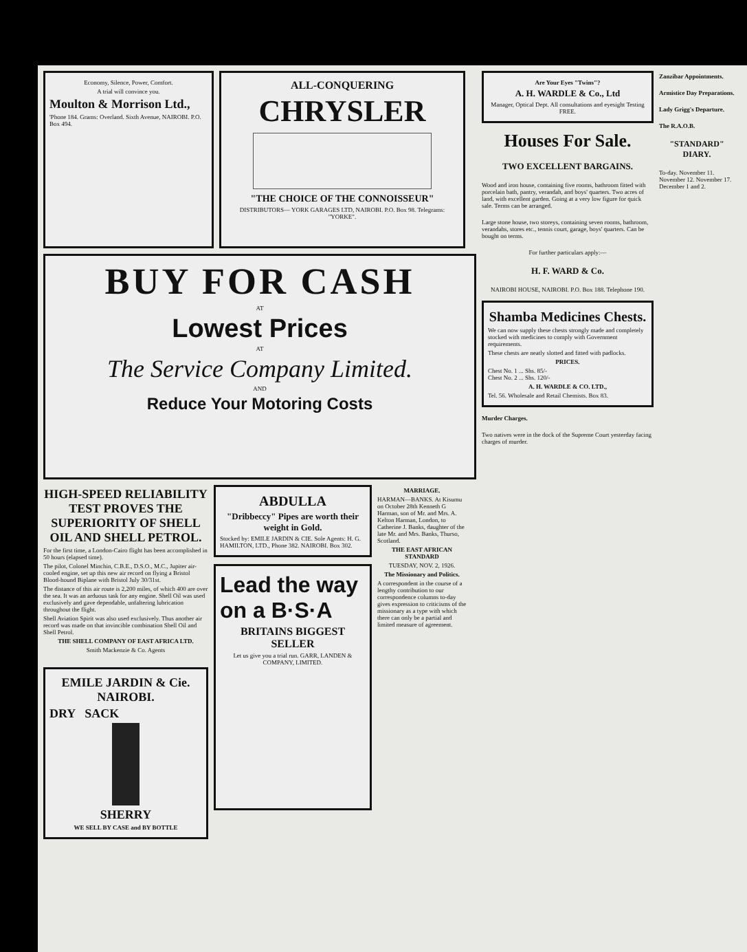Economy, Silence, Power, Comfort.
A trial will convince you.
Moulton & Morrison Ltd.,
'Phone 184. Grams: Overland. Sixth Avenue, NAIROBI. P.O. Box 494.
ALL-CONQUERING
CHRYSLER
"THE CHOICE OF THE CONNOISSEUR"
DISTRIBUTORS— YORK GARAGES LTD, NAIROBI. P.O. Box 98. Telegrams: "YORKE".
BUY FOR CASH
AT
Lowest Prices
AT
The Service Company Limited.
AND
Reduce Your Motoring Costs
HIGH-SPEED RELIABILITY TEST PROVES THE SUPERIORITY OF SHELL OIL AND SHELL PETROL.
For the first time, a London-Cairo flight has been accomplished in 50 hours (elapsed time).
The pilot, Colonel Minchin, C.B.E., D.S.O., M.C., Jupiter air-cooled engine, set up this new air record on flying a Bristol Blood-hound Biplane with Bristol July 30/31st.
The distance of this air route is 2,200 miles, of which 400 are over the sea. It was an arduous task for any engine. Shell Oil was used exclusively and gave dependable, unfaltering lubrication throughout the flight.
Shell Aviation Spirit was also used exclusively. Thus another air record was made on that invincible combination Shell Oil and Shell Petrol.
THE SHELL COMPANY OF EAST AFRICA LTD.
Smith Mackenzie & Co. Agents
EMILE JARDIN & Cie. NAIROBI.
DRY SACK
SHERRY
WE SELL BY CASE and BY BOTTLE
ABDULLA
"Dribbeccy" Pipes are worth their weight in Gold.
Stocked by: EMILE JARDIN & CIE. Sole Agents: H. G. HAMILTON, LTD., Phone 382. NAIROBI. Box 302.
Lead the way on a B·S·A
BRITAINS BIGGEST SELLER
Let us give you a trial run. GARR, LANDEN & COMPANY, LIMITED.
MARRIAGE.
HARMAN—BANKS. At Kisumu on October 28th Kenneth G Harman, son of Mr. and Mrs. A. Kelton Harman, London, to Catherine J. Banks, daughter of the late Mr. and Mrs. Banks, Thurso, Scotland.
THE EAST AFRICAN STANDARD
TUESDAY, NOV. 2, 1926.
The Missionary and Politics.
A correspondent in the course of a lengthy contribution to our correspondence columns to-day gives expression to criticisms of the missionary as a type with which there can only be a partial and limited measure of agreement.
Are Your Eyes "Twins"?
A. H. WARDLE & Co., Ltd
Manager, Optical Dept. All consultations and eyesight Testing FREE.
Houses For Sale.
TWO EXCELLENT BARGAINS.
Wood and iron house, containing five rooms, bathroom fitted with porcelain bath, pantry, verandah, and boys' quarters. Two acres of land, with excellent garden. Going at a very low figure for quick sale. Terms can be arranged.
Large stone house, two storeys, containing seven rooms, bathroom, verandahs, stores etc., tennis court, garage, boys' quarters. Can be bought on terms.
For further particulars apply:—
H. F. WARD & Co.
NAIROBI HOUSE, NAIROBI. P.O. Box 188. Telephone 190.
Shamba Medicines Chests.
We can now supply these chests strongly made and completely stocked with medicines to comply with Government requirements.
These chests are neatly slotted and fitted with padlocks.
PRICES.
Chest No. 1 ... Shs. 85/-
Chest No. 2 ... Shs. 120/-
A. H. WARDLE & CO. LTD.,
Tel. 56. Wholesale and Retail Chemists. Box 83.
Murder Charges.
Two natives were in the dock of the Supreme Court yesterday facing charges of murder.
Zanzibar Appointments.
Armistice Day Preparations.
Lady Grigg's Departure.
The R.A.O.B.
"STANDARD" DIARY.
To-day. November 11. November 12. November 17. December 1 and 2.